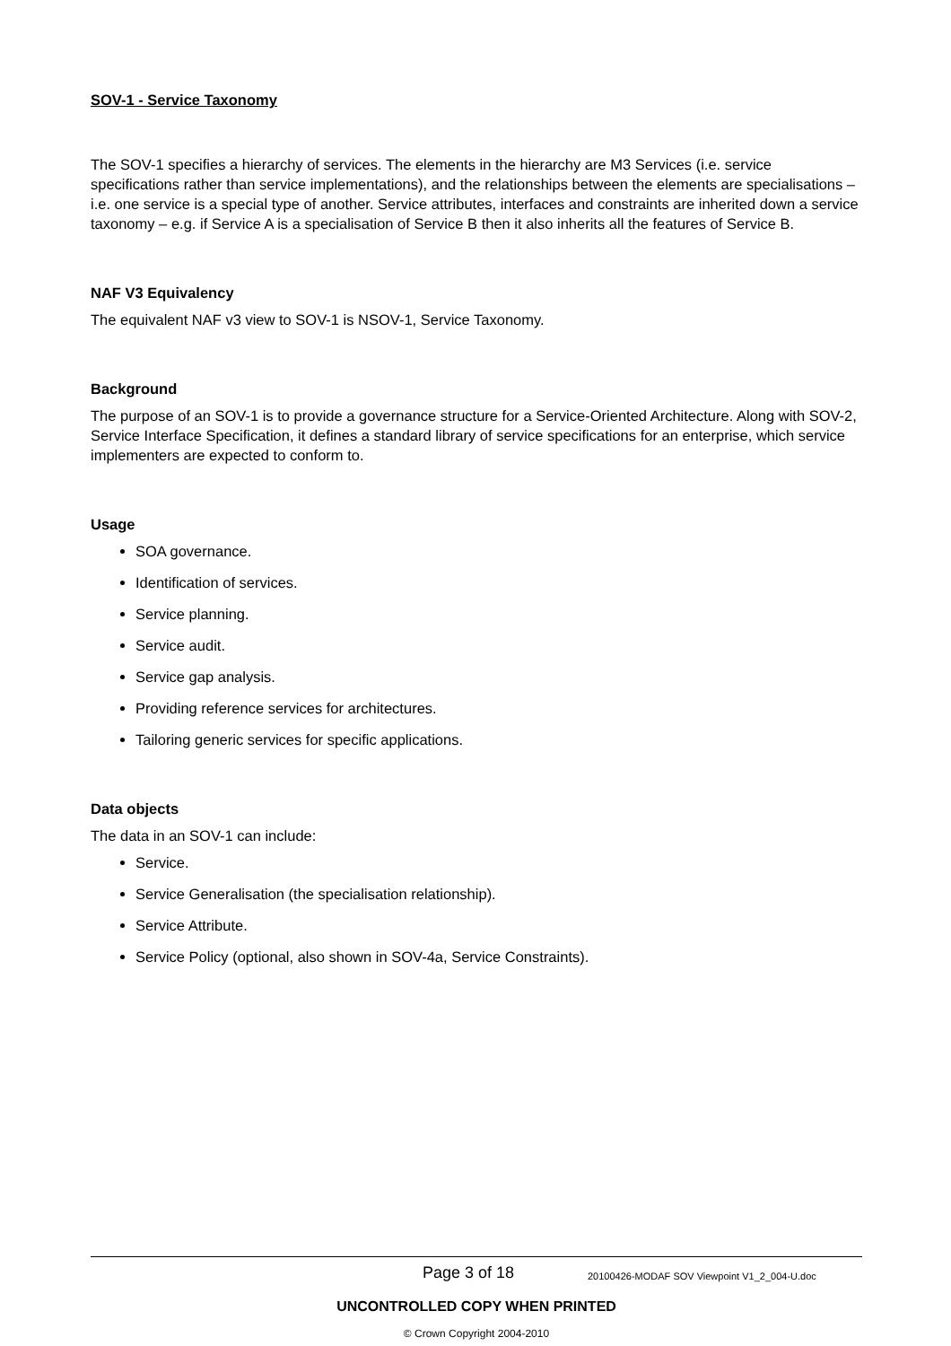SOV-1 - Service Taxonomy
The SOV-1 specifies a hierarchy of services. The elements in the hierarchy are M3 Services (i.e. service specifications rather than service implementations), and the relationships between the elements are specialisations – i.e. one service is a special type of another. Service attributes, interfaces and constraints are inherited down a service taxonomy – e.g. if Service A is a specialisation of Service B then it also inherits all the features of Service B.
NAF V3 Equivalency
The equivalent NAF v3 view to SOV-1 is NSOV-1, Service Taxonomy.
Background
The purpose of an SOV-1 is to provide a governance structure for a Service-Oriented Architecture. Along with SOV-2, Service Interface Specification, it defines a standard library of service specifications for an enterprise, which service implementers are expected to conform to.
Usage
SOA governance.
Identification of services.
Service planning.
Service audit.
Service gap analysis.
Providing reference services for architectures.
Tailoring generic services for specific applications.
Data objects
The data in an SOV-1 can include:
Service.
Service Generalisation (the specialisation relationship).
Service Attribute.
Service Policy (optional, also shown in SOV-4a, Service Constraints).
Page 3 of 18 20100426-MODAF SOV Viewpoint V1_2_004-U.doc
UNCONTROLLED COPY WHEN PRINTED
© Crown Copyright 2004-2010